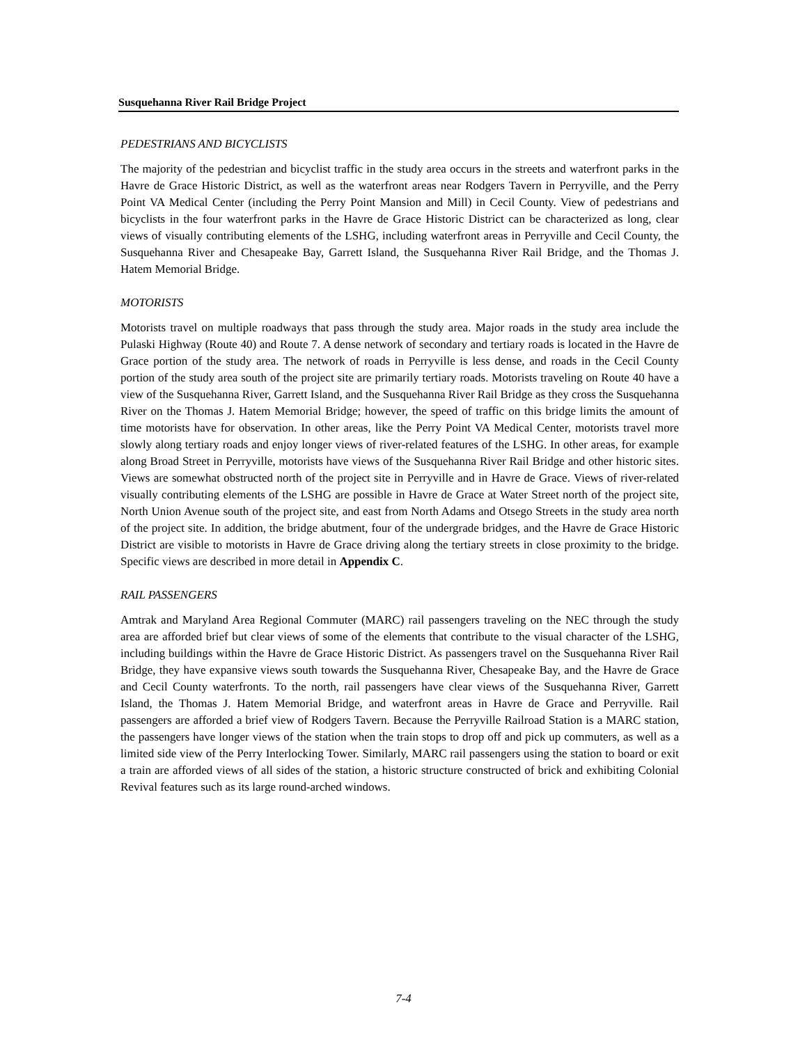Susquehanna River Rail Bridge Project
PEDESTRIANS AND BICYCLISTS
The majority of the pedestrian and bicyclist traffic in the study area occurs in the streets and waterfront parks in the Havre de Grace Historic District, as well as the waterfront areas near Rodgers Tavern in Perryville, and the Perry Point VA Medical Center (including the Perry Point Mansion and Mill) in Cecil County. View of pedestrians and bicyclists in the four waterfront parks in the Havre de Grace Historic District can be characterized as long, clear views of visually contributing elements of the LSHG, including waterfront areas in Perryville and Cecil County, the Susquehanna River and Chesapeake Bay, Garrett Island, the Susquehanna River Rail Bridge, and the Thomas J. Hatem Memorial Bridge.
MOTORISTS
Motorists travel on multiple roadways that pass through the study area. Major roads in the study area include the Pulaski Highway (Route 40) and Route 7. A dense network of secondary and tertiary roads is located in the Havre de Grace portion of the study area. The network of roads in Perryville is less dense, and roads in the Cecil County portion of the study area south of the project site are primarily tertiary roads. Motorists traveling on Route 40 have a view of the Susquehanna River, Garrett Island, and the Susquehanna River Rail Bridge as they cross the Susquehanna River on the Thomas J. Hatem Memorial Bridge; however, the speed of traffic on this bridge limits the amount of time motorists have for observation. In other areas, like the Perry Point VA Medical Center, motorists travel more slowly along tertiary roads and enjoy longer views of river-related features of the LSHG. In other areas, for example along Broad Street in Perryville, motorists have views of the Susquehanna River Rail Bridge and other historic sites. Views are somewhat obstructed north of the project site in Perryville and in Havre de Grace. Views of river-related visually contributing elements of the LSHG are possible in Havre de Grace at Water Street north of the project site, North Union Avenue south of the project site, and east from North Adams and Otsego Streets in the study area north of the project site. In addition, the bridge abutment, four of the undergrade bridges, and the Havre de Grace Historic District are visible to motorists in Havre de Grace driving along the tertiary streets in close proximity to the bridge. Specific views are described in more detail in Appendix C.
RAIL PASSENGERS
Amtrak and Maryland Area Regional Commuter (MARC) rail passengers traveling on the NEC through the study area are afforded brief but clear views of some of the elements that contribute to the visual character of the LSHG, including buildings within the Havre de Grace Historic District. As passengers travel on the Susquehanna River Rail Bridge, they have expansive views south towards the Susquehanna River, Chesapeake Bay, and the Havre de Grace and Cecil County waterfronts. To the north, rail passengers have clear views of the Susquehanna River, Garrett Island, the Thomas J. Hatem Memorial Bridge, and waterfront areas in Havre de Grace and Perryville. Rail passengers are afforded a brief view of Rodgers Tavern. Because the Perryville Railroad Station is a MARC station, the passengers have longer views of the station when the train stops to drop off and pick up commuters, as well as a limited side view of the Perry Interlocking Tower. Similarly, MARC rail passengers using the station to board or exit a train are afforded views of all sides of the station, a historic structure constructed of brick and exhibiting Colonial Revival features such as its large round-arched windows.
7-4